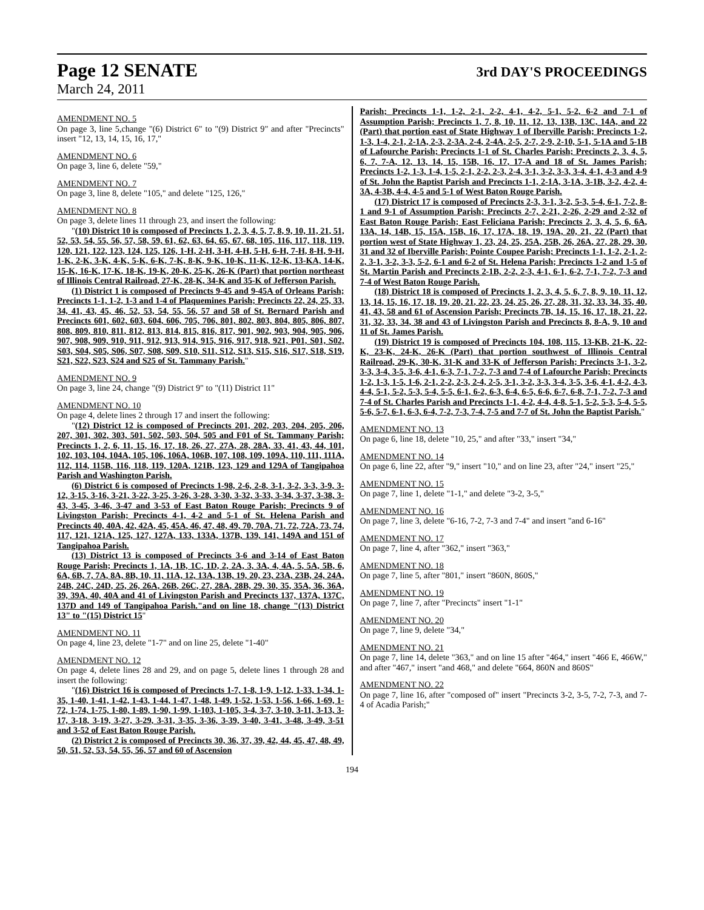Page 12 SENATE 3rd DAY'S PROCEEDINGS
March 24, 2011
AMENDMENT NO. 5
On page 3, line 5,change "(6) District 6" to "(9) District 9" and after "Precincts" insert "12, 13, 14, 15, 16, 17,"
AMENDMENT NO. 6
On page 3, line 6, delete "59,"
AMENDMENT NO. 7
On page 3, line 8, delete "105," and delete "125, 126,"
AMENDMENT NO. 8
On page 3, delete lines 11 through 23, and insert the following:
"(10) District 10 is composed of Precincts 1, 2, 3, 4, 5, 7, 8, 9, 10, 11, 21, 51, 52, 53, 54, 55, 56, 57, 58, 59, 61, 62, 63, 64, 65, 67, 68, 105, 116, 117, 118, 119, 120, 121, 122, 123, 124, 125, 126, 1-H, 2-H, 3-H, 4-H, 5-H, 6-H, 7-H, 8-H, 9-H, 1-K, 2-K, 3-K, 4-K, 5-K, 6-K, 7-K, 8-K, 9-K, 10-K, 11-K, 12-K, 13-KA, 14-K, 15-K, 16-K, 17-K, 18-K, 19-K, 20-K, 25-K, 26-K (Part) that portion northeast of Illinois Central Railroad, 27-K, 28-K, 34-K and 35-K of Jefferson Parish.
(1) District 1 is composed of Precincts 9-45 and 9-45A of Orleans Parish; Precincts 1-1, 1-2, 1-3 and 1-4 of Plaquemines Parish; Precincts 22, 24, 25, 33, 34, 41, 43, 45, 46, 52, 53, 54, 55, 56, 57 and 58 of St. Bernard Parish and Precincts 601, 602, 603, 604, 606, 705, 706, 801, 802, 803, 804, 805, 806, 807, 808, 809, 810, 811, 812, 813, 814, 815, 816, 817, 901, 902, 903, 904, 905, 906, 907, 908, 909, 910, 911, 912, 913, 914, 915, 916, 917, 918, 921, P01, S01, S02, S03, S04, S05, S06, S07, S08, S09, S10, S11, S12, S13, S15, S16, S17, S18, S19, S21, S22, S23, S24 and S25 of St. Tammany Parish."
AMENDMENT NO. 9
On page 3, line 24, change "(9) District 9" to "(11) District 11"
AMENDMENT NO. 10
On page 4, delete lines 2 through 17 and insert the following:
"(12) District 12 is composed of Precincts 201, 202, 203, 204, 205, 206, 207, 301, 302, 303, 501, 502, 503, 504, 505 and F01 of St. Tammany Parish; Precincts 1, 2, 6, 11, 15, 16, 17, 18, 26, 27, 27A, 28, 28A, 33, 41, 43, 44, 101, 102, 103, 104, 104A, 105, 106, 106A, 106B, 107, 108, 109, 109A, 110, 111, 111A, 112, 114, 115B, 116, 118, 119, 120A, 121B, 123, 129 and 129A of Tangipahoa Parish and Washington Parish.
(6) District 6 is composed of Precincts 1-98, 2-6, 2-8, 3-1, 3-2, 3-3, 3-9, 3-12, 3-15, 3-16, 3-21, 3-22, 3-25, 3-26, 3-28, 3-30, 3-32, 3-33, 3-34, 3-37, 3-38, 3-43, 3-45, 3-46, 3-47 and 3-53 of East Baton Rouge Parish; Precincts 9 of Livingston Parish; Precincts 4-1, 4-2 and 5-1 of St. Helena Parish and Precincts 40, 40A, 42, 42A, 45, 45A, 46, 47, 48, 49, 70, 70A, 71, 72, 72A, 73, 74, 117, 121, 121A, 125, 127, 127A, 133, 133A, 137B, 139, 141, 149A and 151 of Tangipahoa Parish.
(13) District 13 is composed of Precincts 3-6 and 3-14 of East Baton Rouge Parish; Precincts 1, 1A, 1B, 1C, 1D, 2, 2A, 3, 3A, 4, 4A, 5, 5A, 5B, 6, 6A, 6B, 7, 7A, 8A, 8B, 10, 11, 11A, 12, 13A, 13B, 19, 20, 23, 23A, 23B, 24, 24A, 24B, 24C, 24D, 25, 26, 26A, 26B, 26C, 27, 28A, 28B, 29, 30, 35, 35A, 36, 36A, 39, 39A, 40, 40A and 41 of Livingston Parish and Precincts 137, 137A, 137C, 137D and 149 of Tangipahoa Parish."and on line 18, change "(13) District 13" to "(15) District 15"
AMENDMENT NO. 11
On page 4, line 23, delete "1-7" and on line 25, delete "1-40"
AMENDMENT NO. 12
On page 4, delete lines 28 and 29, and on page 5, delete lines 1 through 28 and insert the following:
"(16) District 16 is composed of Precincts 1-7, 1-8, 1-9, 1-12, 1-33, 1-34, 1-35, 1-40, 1-41, 1-42, 1-43, 1-44, 1-47, 1-48, 1-49, 1-52, 1-53, 1-56, 1-66, 1-69, 1-72, 1-74, 1-75, 1-80, 1-89, 1-90, 1-99, 1-103, 1-105, 3-4, 3-7, 3-10, 3-11, 3-13, 3-17, 3-18, 3-19, 3-27, 3-29, 3-31, 3-35, 3-36, 3-39, 3-40, 3-41, 3-48, 3-49, 3-51 and 3-52 of East Baton Rouge Parish.
(2) District 2 is composed of Precincts 30, 36, 37, 39, 42, 44, 45, 47, 48, 49, 50, 51, 52, 53, 54, 55, 56, 57 and 60 of Ascension
Parish; Precincts 1-1, 1-2, 2-1, 2-2, 4-1, 4-2, 5-1, 5-2, 6-2 and 7-1 of Assumption Parish; Precincts 1, 7, 8, 10, 11, 12, 13, 13B, 13C, 14A, and 22 (Part) that portion east of State Highway 1 of Iberville Parish; Precincts 1-2, 1-3, 1-4, 2-1, 2-1A, 2-3, 2-3A, 2-4, 2-4A, 2-5, 2-7, 2-9, 2-10, 5-1, 5-1A and 5-1B of Lafourche Parish; Precincts 1-1 of St. Charles Parish; Precincts 2, 3, 4, 5, 6, 7, 7-A, 12, 13, 14, 15, 15B, 16, 17, 17-A and 18 of St. James Parish; Precincts 1-2, 1-3, 1-4, 1-5, 2-1, 2-2, 2-3, 2-4, 3-1, 3-2, 3-3, 3-4, 4-1, 4-3 and 4-9 of St. John the Baptist Parish and Precincts 1-1, 2-1A, 3-1A, 3-1B, 3-2, 4-2, 4-3A, 4-3B, 4-4, 4-5 and 5-1 of West Baton Rouge Parish.
(17) District 17 is composed of Precincts 2-3, 3-1, 3-2, 5-3, 5-4, 6-1, 7-2, 8-1 and 9-1 of Assumption Parish; Precincts 2-7, 2-21, 2-26, 2-29 and 2-32 of East Baton Rouge Parish; East Feliciana Parish; Precincts 2, 3, 4, 5, 6, 6A, 13A, 14, 14B, 15, 15A, 15B, 16, 17, 17A, 18, 19, 19A, 20, 21, 22 (Part) that portion west of State Highway 1, 23, 24, 25, 25A, 25B, 26, 26A, 27, 28, 29, 30, 31 and 32 of Iberville Parish; Pointe Coupee Parish; Precincts 1-1, 1-2, 2-1, 2-2, 3-1, 3-2, 3-3, 5-2, 6-1 and 6-2 of St. Helena Parish; Precincts 1-2 and 1-5 of St. Martin Parish and Precincts 2-1B, 2-2, 2-3, 4-1, 6-1, 6-2, 7-1, 7-2, 7-3 and 7-4 of West Baton Rouge Parish.
(18) District 18 is composed of Precincts 1, 2, 3, 4, 5, 6, 7, 8, 9, 10, 11, 12, 13, 14, 15, 16, 17, 18, 19, 20, 21, 22, 23, 24, 25, 26, 27, 28, 31, 32, 33, 34, 35, 40, 41, 43, 58 and 61 of Ascension Parish; Precincts 7B, 14, 15, 16, 17, 18, 21, 22, 31, 32, 33, 34, 38 and 43 of Livingston Parish and Precincts 8, 8-A, 9, 10 and 11 of St. James Parish.
(19) District 19 is composed of Precincts 104, 108, 115, 13-KB, 21-K, 22-K, 23-K, 24-K, 26-K (Part) that portion southwest of Illinois Central Railroad, 29-K, 30-K, 31-K and 33-K of Jefferson Parish; Precincts 3-1, 3-2, 3-3, 3-4, 3-5, 3-6, 4-1, 6-3, 7-1, 7-2, 7-3 and 7-4 of Lafourche Parish; Precincts 1-2, 1-3, 1-5, 1-6, 2-1, 2-2, 2-3, 2-4, 2-5, 3-1, 3-2, 3-3, 3-4, 3-5, 3-6, 4-1, 4-2, 4-3, 4-4, 5-1, 5-2, 5-3, 5-4, 5-5, 6-1, 6-2, 6-3, 6-4, 6-5, 6-6, 6-7, 6-8, 7-1, 7-2, 7-3 and 7-4 of St. Charles Parish and Precincts 1-1, 4-2, 4-4, 4-8, 5-1, 5-2, 5-3, 5-4, 5-5, 5-6, 5-7, 6-1, 6-3, 6-4, 7-2, 7-3, 7-4, 7-5 and 7-7 of St. John the Baptist Parish."
AMENDMENT NO. 13
On page 6, line 18, delete "10, 25," and after "33," insert "34,"
AMENDMENT NO. 14
On page 6, line 22, after "9," insert "10," and on line 23, after "24," insert "25,"
AMENDMENT NO. 15
On page 7, line 1, delete "1-1," and delete "3-2, 3-5,"
AMENDMENT NO. 16
On page 7, line 3, delete "6-16, 7-2, 7-3 and 7-4" and insert "and 6-16"
AMENDMENT NO. 17
On page 7, line 4, after "362," insert "363,"
AMENDMENT NO. 18
On page 7, line 5, after "801," insert "860N, 860S,"
AMENDMENT NO. 19
On page 7, line 7, after "Precincts" insert "1-1"
AMENDMENT NO. 20
On page 7, line 9, delete "34,"
AMENDMENT NO. 21
On page 7, line 14, delete "363," and on line 15 after "464," insert "466 E, 466W," and after "467," insert "and 468," and delete "664, 860N and 860S"
AMENDMENT NO. 22
On page 7, line 16, after "composed of" insert "Precincts 3-2, 3-5, 7-2, 7-3, and 7-4 of Acadia Parish;"
194